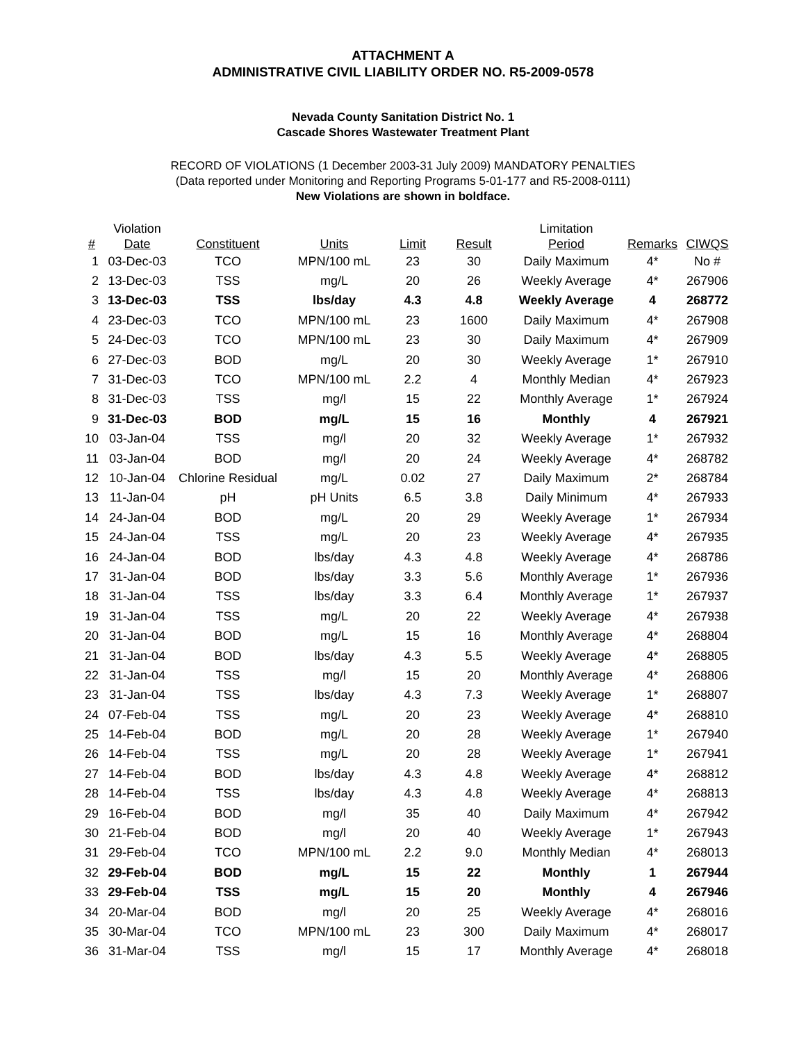ATTACHMENT A
ADMINISTRATIVE CIVIL LIABILITY ORDER NO. R5-2009-0578
Nevada County Sanitation District No. 1
Cascade Shores Wastewater Treatment Plant
RECORD OF VIOLATIONS (1 December 2003-31 July 2009) MANDATORY PENALTIES
(Data reported under Monitoring and Reporting Programs 5-01-177 and R5-2008-0111)
New Violations are shown in boldface.
| # | Violation Date | Constituent | Units | Limit | Result | Limitation Period | Remarks | CIWQS |
| --- | --- | --- | --- | --- | --- | --- | --- | --- |
| 1 | 03-Dec-03 | TCO | MPN/100 mL | 23 | 30 | Daily Maximum | 4* | No # |
| 2 | 13-Dec-03 | TSS | mg/L | 20 | 26 | Weekly Average | 4* | 267906 |
| 3 | 13-Dec-03 | TSS | lbs/day | 4.3 | 4.8 | Weekly Average | 4 | 268772 |
| 4 | 23-Dec-03 | TCO | MPN/100 mL | 23 | 1600 | Daily Maximum | 4* | 267908 |
| 5 | 24-Dec-03 | TCO | MPN/100 mL | 23 | 30 | Daily Maximum | 4* | 267909 |
| 6 | 27-Dec-03 | BOD | mg/L | 20 | 30 | Weekly Average | 1* | 267910 |
| 7 | 31-Dec-03 | TCO | MPN/100 mL | 2.2 | 4 | Monthly Median | 4* | 267923 |
| 8 | 31-Dec-03 | TSS | mg/l | 15 | 22 | Monthly Average | 1* | 267924 |
| 9 | 31-Dec-03 | BOD | mg/L | 15 | 16 | Monthly | 4 | 267921 |
| 10 | 03-Jan-04 | TSS | mg/l | 20 | 32 | Weekly Average | 1* | 267932 |
| 11 | 03-Jan-04 | BOD | mg/l | 20 | 24 | Weekly Average | 4* | 268782 |
| 12 | 10-Jan-04 | Chlorine Residual | mg/L | 0.02 | 27 | Daily Maximum | 2* | 268784 |
| 13 | 11-Jan-04 | pH | pH Units | 6.5 | 3.8 | Daily Minimum | 4* | 267933 |
| 14 | 24-Jan-04 | BOD | mg/L | 20 | 29 | Weekly Average | 1* | 267934 |
| 15 | 24-Jan-04 | TSS | mg/L | 20 | 23 | Weekly Average | 4* | 267935 |
| 16 | 24-Jan-04 | BOD | lbs/day | 4.3 | 4.8 | Weekly Average | 4* | 268786 |
| 17 | 31-Jan-04 | BOD | lbs/day | 3.3 | 5.6 | Monthly Average | 1* | 267936 |
| 18 | 31-Jan-04 | TSS | lbs/day | 3.3 | 6.4 | Monthly Average | 1* | 267937 |
| 19 | 31-Jan-04 | TSS | mg/L | 20 | 22 | Weekly Average | 4* | 267938 |
| 20 | 31-Jan-04 | BOD | mg/L | 15 | 16 | Monthly Average | 4* | 268804 |
| 21 | 31-Jan-04 | BOD | lbs/day | 4.3 | 5.5 | Weekly Average | 4* | 268805 |
| 22 | 31-Jan-04 | TSS | mg/l | 15 | 20 | Monthly Average | 4* | 268806 |
| 23 | 31-Jan-04 | TSS | lbs/day | 4.3 | 7.3 | Weekly Average | 1* | 268807 |
| 24 | 07-Feb-04 | TSS | mg/L | 20 | 23 | Weekly Average | 4* | 268810 |
| 25 | 14-Feb-04 | BOD | mg/L | 20 | 28 | Weekly Average | 1* | 267940 |
| 26 | 14-Feb-04 | TSS | mg/L | 20 | 28 | Weekly Average | 1* | 267941 |
| 27 | 14-Feb-04 | BOD | lbs/day | 4.3 | 4.8 | Weekly Average | 4* | 268812 |
| 28 | 14-Feb-04 | TSS | lbs/day | 4.3 | 4.8 | Weekly Average | 4* | 268813 |
| 29 | 16-Feb-04 | BOD | mg/l | 35 | 40 | Daily Maximum | 4* | 267942 |
| 30 | 21-Feb-04 | BOD | mg/l | 20 | 40 | Weekly Average | 1* | 267943 |
| 31 | 29-Feb-04 | TCO | MPN/100 mL | 2.2 | 9.0 | Monthly Median | 4* | 268013 |
| 32 | 29-Feb-04 | BOD | mg/L | 15 | 22 | Monthly | 1 | 267944 |
| 33 | 29-Feb-04 | TSS | mg/L | 15 | 20 | Monthly | 4 | 267946 |
| 34 | 20-Mar-04 | BOD | mg/l | 20 | 25 | Weekly Average | 4* | 268016 |
| 35 | 30-Mar-04 | TCO | MPN/100 mL | 23 | 300 | Daily Maximum | 4* | 268017 |
| 36 | 31-Mar-04 | TSS | mg/l | 15 | 17 | Monthly Average | 4* | 268018 |